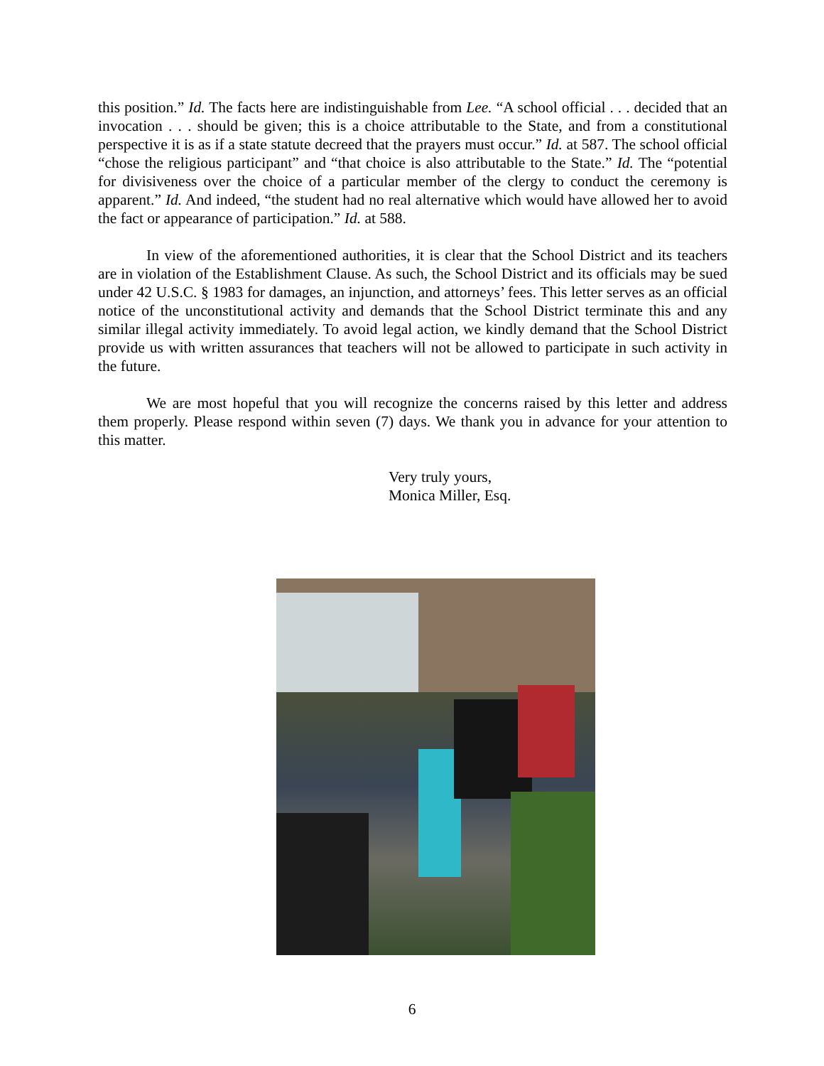this position.” Id. The facts here are indistinguishable from Lee. “A school official . . . decided that an invocation . . . should be given; this is a choice attributable to the State, and from a constitutional perspective it is as if a state statute decreed that the prayers must occur.” Id. at 587. The school official “chose the religious participant” and “that choice is also attributable to the State.” Id. The “potential for divisiveness over the choice of a particular member of the clergy to conduct the ceremony is apparent.” Id. And indeed, “the student had no real alternative which would have allowed her to avoid the fact or appearance of participation.” Id. at 588.
In view of the aforementioned authorities, it is clear that the School District and its teachers are in violation of the Establishment Clause. As such, the School District and its officials may be sued under 42 U.S.C. § 1983 for damages, an injunction, and attorneys’ fees. This letter serves as an official notice of the unconstitutional activity and demands that the School District terminate this and any similar illegal activity immediately. To avoid legal action, we kindly demand that the School District provide us with written assurances that teachers will not be allowed to participate in such activity in the future.
We are most hopeful that you will recognize the concerns raised by this letter and address them properly. Please respond within seven (7) days. We thank you in advance for your attention to this matter.
Very truly yours,
Monica Miller, Esq.
6